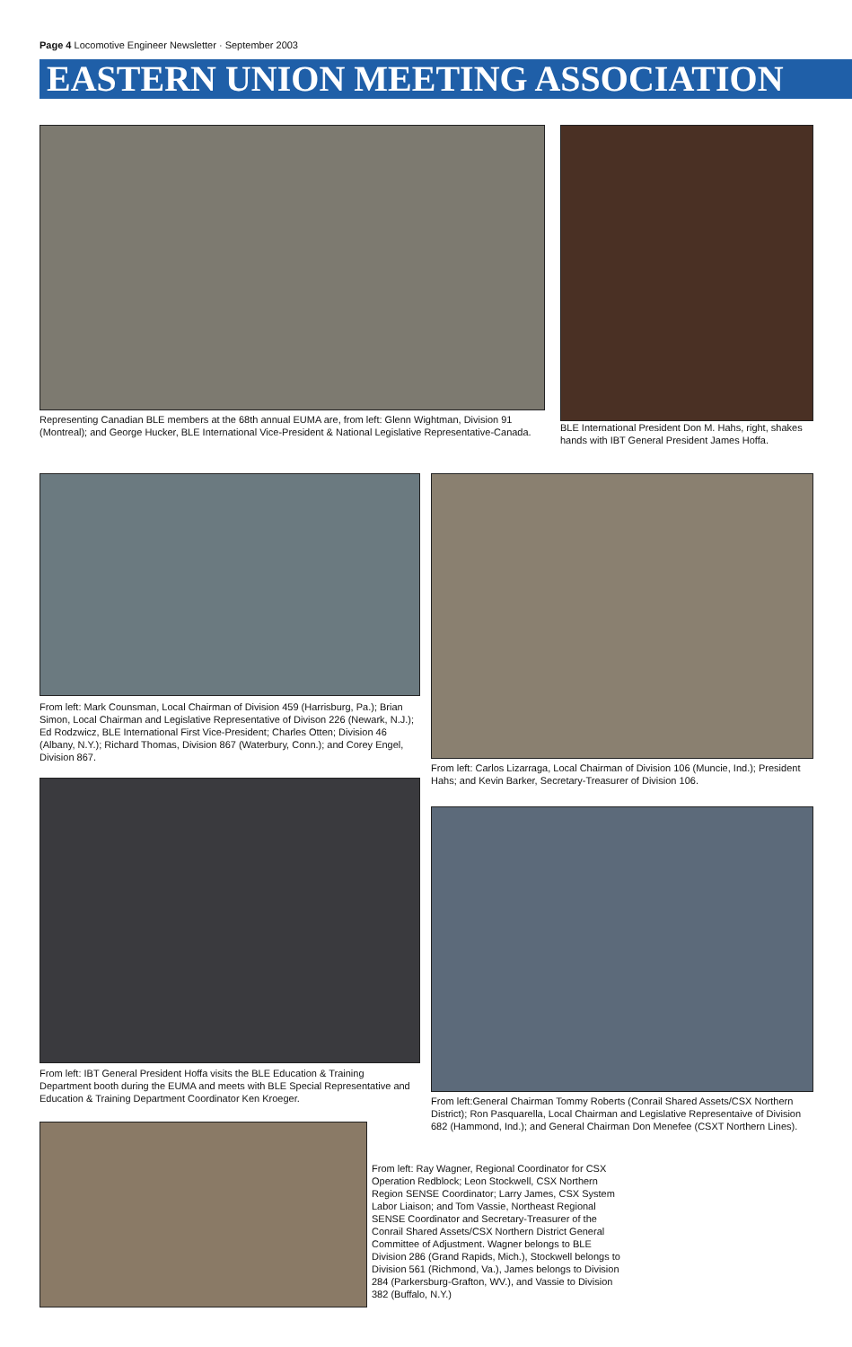Page 4 Locomotive Engineer Newsletter · September 2003
EASTERN UNION MEETING ASSOCIATION
Representing Canadian BLE members at the 68th annual EUMA are, from left: Glenn Wightman, Division 91 (Montreal); and George Hucker, BLE International Vice-President & National Legislative Representative-Canada.
BLE International President Don M. Hahs, right, shakes hands with IBT General President James Hoffa.
From left: Mark Counsman, Local Chairman of Division 459 (Harrisburg, Pa.); Brian Simon, Local Chairman and Legislative Representative of Divison 226 (Newark, N.J.); Ed Rodzwicz, BLE International First Vice-President; Charles Otten; Division 46 (Albany, N.Y.); Richard Thomas, Division 867 (Waterbury, Conn.); and Corey Engel, Division 867.
From left: Carlos Lizarraga, Local Chairman of Division 106 (Muncie, Ind.); President Hahs; and Kevin Barker, Secretary-Treasurer of Division 106.
From left: IBT General President Hoffa visits the BLE Education & Training Department booth during the EUMA and meets with BLE Special Representative and Education & Training Department Coordinator Ken Kroeger.
From left:General Chairman Tommy Roberts (Conrail Shared Assets/CSX Northern District); Ron Pasquarella, Local Chairman and Legislative Representaive of Division 682 (Hammond, Ind.); and General Chairman Don Menefee (CSXT Northern Lines).
From left: Ray Wagner, Regional Coordinator for CSX Operation Redblock; Leon Stockwell, CSX Northern Region SENSE Coordinator; Larry James, CSX System Labor Liaison; and Tom Vassie, Northeast Regional SENSE Coordinator and Secretary-Treasurer of the Conrail Shared Assets/CSX Northern District General Committee of Adjustment. Wagner belongs to BLE Division 286 (Grand Rapids, Mich.), Stockwell belongs to Division 561 (Richmond, Va.), James belongs to Division 284 (Parkersburg-Grafton, WV.), and Vassie to Division 382 (Buffalo, N.Y.)